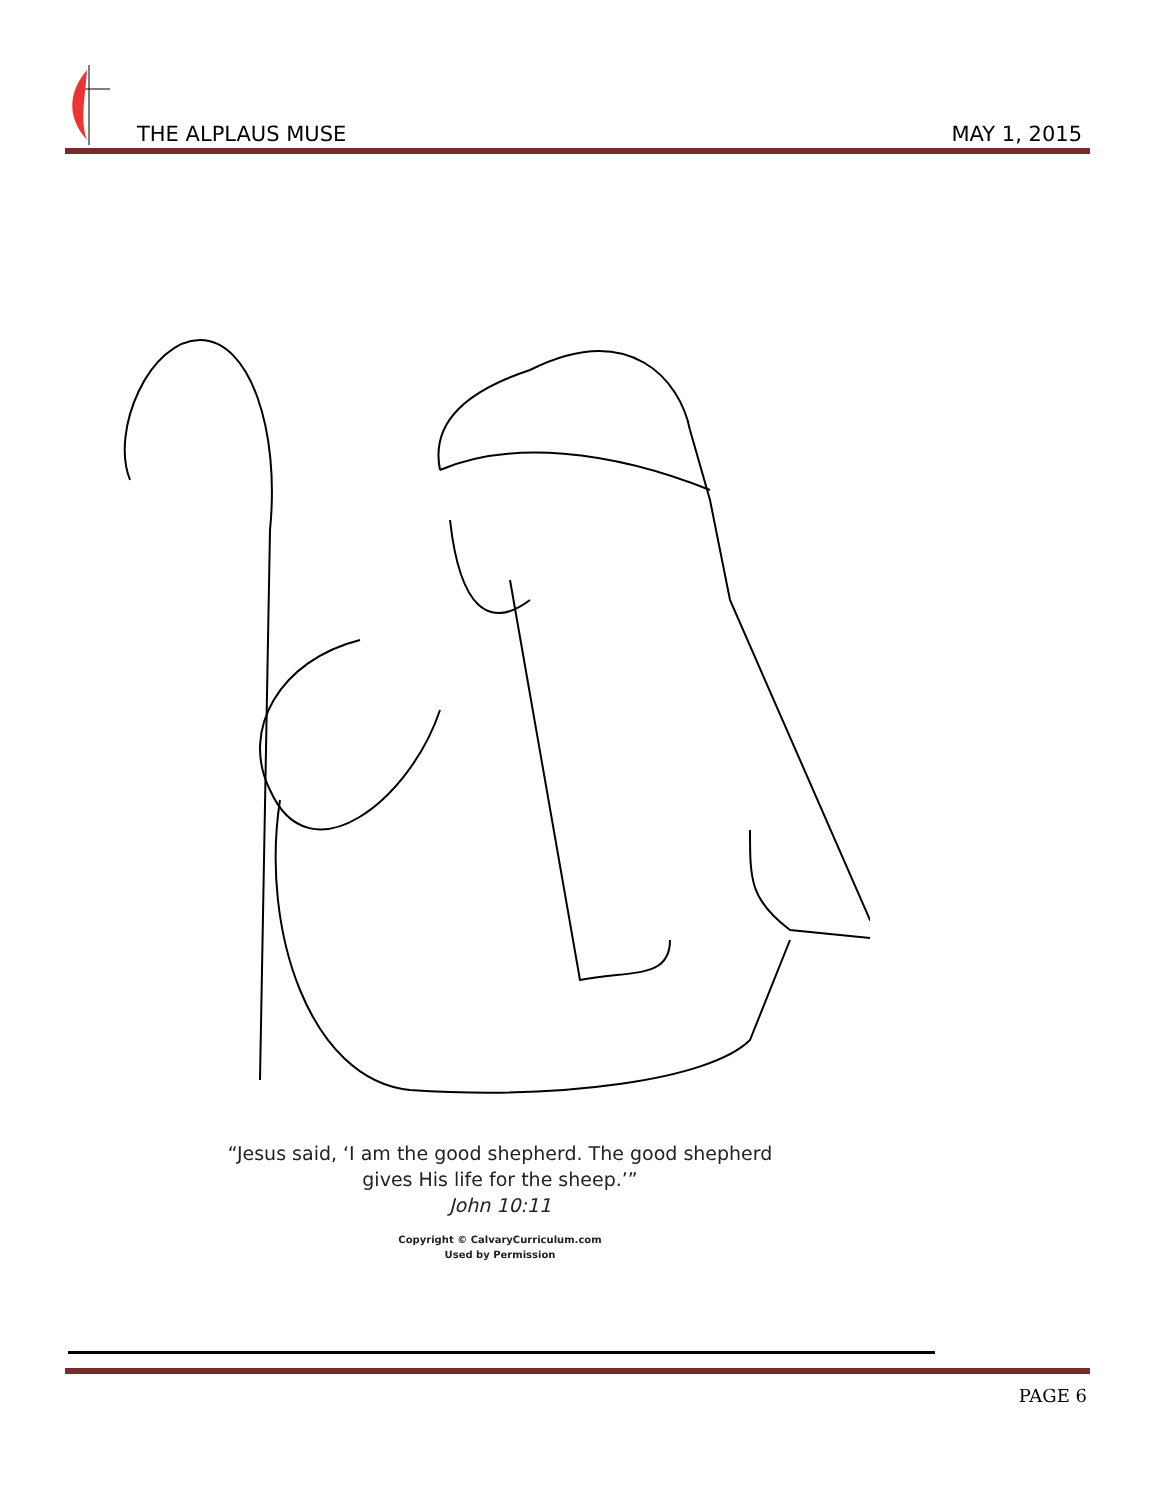THE ALPLAUS MUSE MAY 1, 2015
“Jesus said, ‘I am the good shepherd. The good shepherd
gives His life for the sheep.’”
John 10:11
Copyright © CalvaryCurriculum.com
Used by Permission
PAGE 6